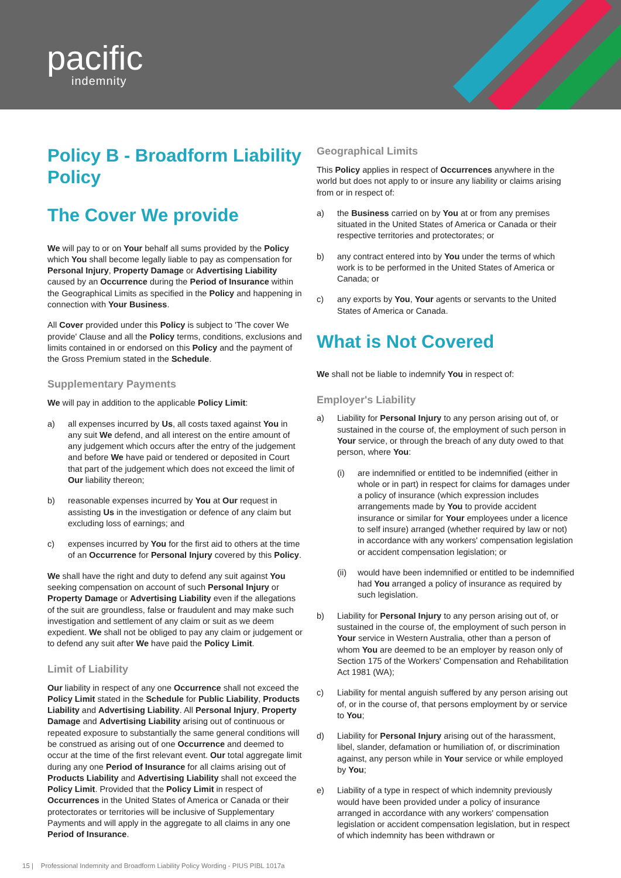pacific
indemnity
Policy B - Broadform Liability Policy
The Cover We provide
We will pay to or on Your behalf all sums provided by the Policy which You shall become legally liable to pay as compensation for Personal Injury, Property Damage or Advertising Liability caused by an Occurrence during the Period of Insurance within the Geographical Limits as specified in the Policy and happening in connection with Your Business.
All Cover provided under this Policy is subject to 'The cover We provide' Clause and all the Policy terms, conditions, exclusions and limits contained in or endorsed on this Policy and the payment of the Gross Premium stated in the Schedule.
Supplementary Payments
We will pay in addition to the applicable Policy Limit:
a) all expenses incurred by Us, all costs taxed against You in any suit We defend, and all interest on the entire amount of any judgement which occurs after the entry of the judgement and before We have paid or tendered or deposited in Court that part of the judgement which does not exceed the limit of Our liability thereon;
b) reasonable expenses incurred by You at Our request in assisting Us in the investigation or defence of any claim but excluding loss of earnings; and
c) expenses incurred by You for the first aid to others at the time of an Occurrence for Personal Injury covered by this Policy.
We shall have the right and duty to defend any suit against You seeking compensation on account of such Personal Injury or Property Damage or Advertising Liability even if the allegations of the suit are groundless, false or fraudulent and may make such investigation and settlement of any claim or suit as we deem expedient. We shall not be obliged to pay any claim or judgement or to defend any suit after We have paid the Policy Limit.
Limit of Liability
Our liability in respect of any one Occurrence shall not exceed the Policy Limit stated in the Schedule for Public Liability, Products Liability and Advertising Liability. All Personal Injury, Property Damage and Advertising Liability arising out of continuous or repeated exposure to substantially the same general conditions will be construed as arising out of one Occurrence and deemed to occur at the time of the first relevant event. Our total aggregate limit during any one Period of Insurance for all claims arising out of Products Liability and Advertising Liability shall not exceed the Policy Limit. Provided that the Policy Limit in respect of Occurrences in the United States of America or Canada or their protectorates or territories will be inclusive of Supplementary Payments and will apply in the aggregate to all claims in any one Period of Insurance.
Geographical Limits
This Policy applies in respect of Occurrences anywhere in the world but does not apply to or insure any liability or claims arising from or in respect of:
a) the Business carried on by You at or from any premises situated in the United States of America or Canada or their respective territories and protectorates; or
b) any contract entered into by You under the terms of which work is to be performed in the United States of America or Canada; or
c) any exports by You, Your agents or servants to the United States of America or Canada.
What is Not Covered
We shall not be liable to indemnify You in respect of:
Employer's Liability
a) Liability for Personal Injury to any person arising out of, or sustained in the course of, the employment of such person in Your service, or through the breach of any duty owed to that person, where You:
(i) are indemnified or entitled to be indemnified (either in whole or in part) in respect for claims for damages under a policy of insurance (which expression includes arrangements made by You to provide accident insurance or similar for Your employees under a licence to self insure) arranged (whether required by law or not) in accordance with any workers' compensation legislation or accident compensation legislation; or
(ii) would have been indemnified or entitled to be indemnified had You arranged a policy of insurance as required by such legislation.
b) Liability for Personal Injury to any person arising out of, or sustained in the course of, the employment of such person in Your service in Western Australia, other than a person of whom You are deemed to be an employer by reason only of Section 175 of the Workers' Compensation and Rehabilitation Act 1981 (WA);
c) Liability for mental anguish suffered by any person arising out of, or in the course of, that persons employment by or service to You;
d) Liability for Personal Injury arising out of the harassment, libel, slander, defamation or humiliation of, or discrimination against, any person while in Your service or while employed by You;
e) Liability of a type in respect of which indemnity previously would have been provided under a policy of insurance arranged in accordance with any workers' compensation legislation or accident compensation legislation, but in respect of which indemnity has been withdrawn or
15 | Professional Indemnity and Broadform Liability Policy Wording - PIUS PIBL 1017a